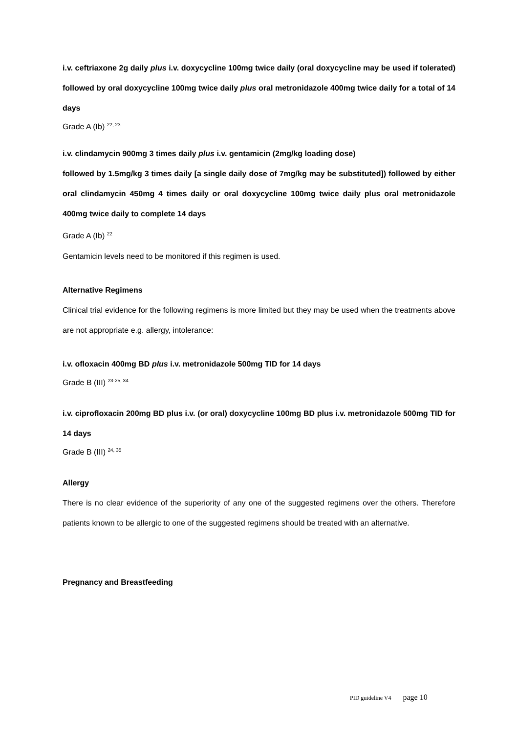i.v. ceftriaxone 2g daily plus i.v. doxycycline 100mg twice daily (oral doxycycline may be used if tolerated) followed by oral doxycycline 100mg twice daily plus oral metronidazole 400mg twice daily for a total of 14 days
Grade A (Ib) <sup>22, 23</sup>
i.v. clindamycin 900mg 3 times daily plus i.v. gentamicin (2mg/kg loading dose)
followed by 1.5mg/kg 3 times daily [a single daily dose of 7mg/kg may be substituted]) followed by either oral clindamycin 450mg 4 times daily or oral doxycycline 100mg twice daily plus oral metronidazole 400mg twice daily to complete 14 days
Grade A (Ib) <sup>22</sup>
Gentamicin levels need to be monitored if this regimen is used.
Alternative Regimens
Clinical trial evidence for the following regimens is more limited but they may be used when the treatments above are not appropriate e.g. allergy, intolerance:
i.v. ofloxacin 400mg BD plus i.v. metronidazole 500mg TID for 14 days
Grade B (III) <sup>23-25, 34</sup>
i.v. ciprofloxacin 200mg BD plus i.v. (or oral) doxycycline 100mg BD plus i.v. metronidazole 500mg TID for 14 days
Grade B (III) <sup>24, 35</sup>
Allergy
There is no clear evidence of the superiority of any one of the suggested regimens over the others. Therefore patients known to be allergic to one of the suggested regimens should be treated with an alternative.
Pregnancy and Breastfeeding
PID guideline V4 page 10